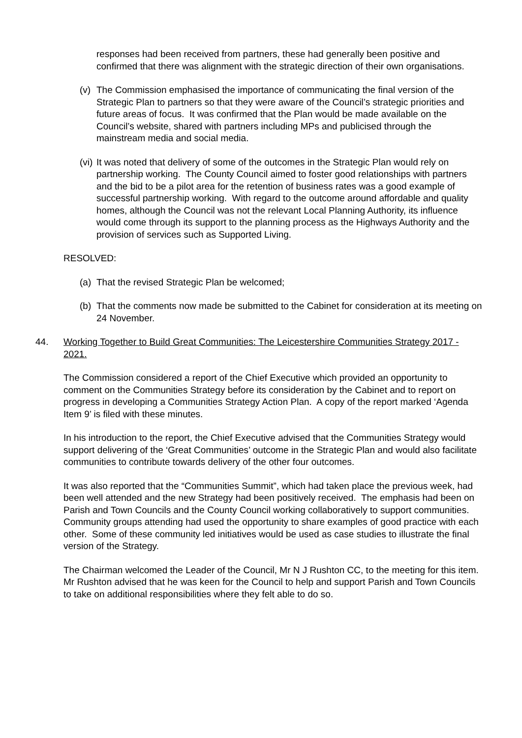responses had been received from partners, these had generally been positive and confirmed that there was alignment with the strategic direction of their own organisations.
(v) The Commission emphasised the importance of communicating the final version of the Strategic Plan to partners so that they were aware of the Council’s strategic priorities and future areas of focus. It was confirmed that the Plan would be made available on the Council’s website, shared with partners including MPs and publicised through the mainstream media and social media.
(vi) It was noted that delivery of some of the outcomes in the Strategic Plan would rely on partnership working. The County Council aimed to foster good relationships with partners and the bid to be a pilot area for the retention of business rates was a good example of successful partnership working. With regard to the outcome around affordable and quality homes, although the Council was not the relevant Local Planning Authority, its influence would come through its support to the planning process as the Highways Authority and the provision of services such as Supported Living.
RESOLVED:
(a) That the revised Strategic Plan be welcomed;
(b) That the comments now made be submitted to the Cabinet for consideration at its meeting on 24 November.
44. Working Together to Build Great Communities: The Leicestershire Communities Strategy 2017 - 2021.
The Commission considered a report of the Chief Executive which provided an opportunity to comment on the Communities Strategy before its consideration by the Cabinet and to report on progress in developing a Communities Strategy Action Plan. A copy of the report marked ‘Agenda Item 9’ is filed with these minutes.
In his introduction to the report, the Chief Executive advised that the Communities Strategy would support delivering of the ‘Great Communities’ outcome in the Strategic Plan and would also facilitate communities to contribute towards delivery of the other four outcomes.
It was also reported that the “Communities Summit”, which had taken place the previous week, had been well attended and the new Strategy had been positively received. The emphasis had been on Parish and Town Councils and the County Council working collaboratively to support communities. Community groups attending had used the opportunity to share examples of good practice with each other. Some of these community led initiatives would be used as case studies to illustrate the final version of the Strategy.
The Chairman welcomed the Leader of the Council, Mr N J Rushton CC, to the meeting for this item. Mr Rushton advised that he was keen for the Council to help and support Parish and Town Councils to take on additional responsibilities where they felt able to do so.